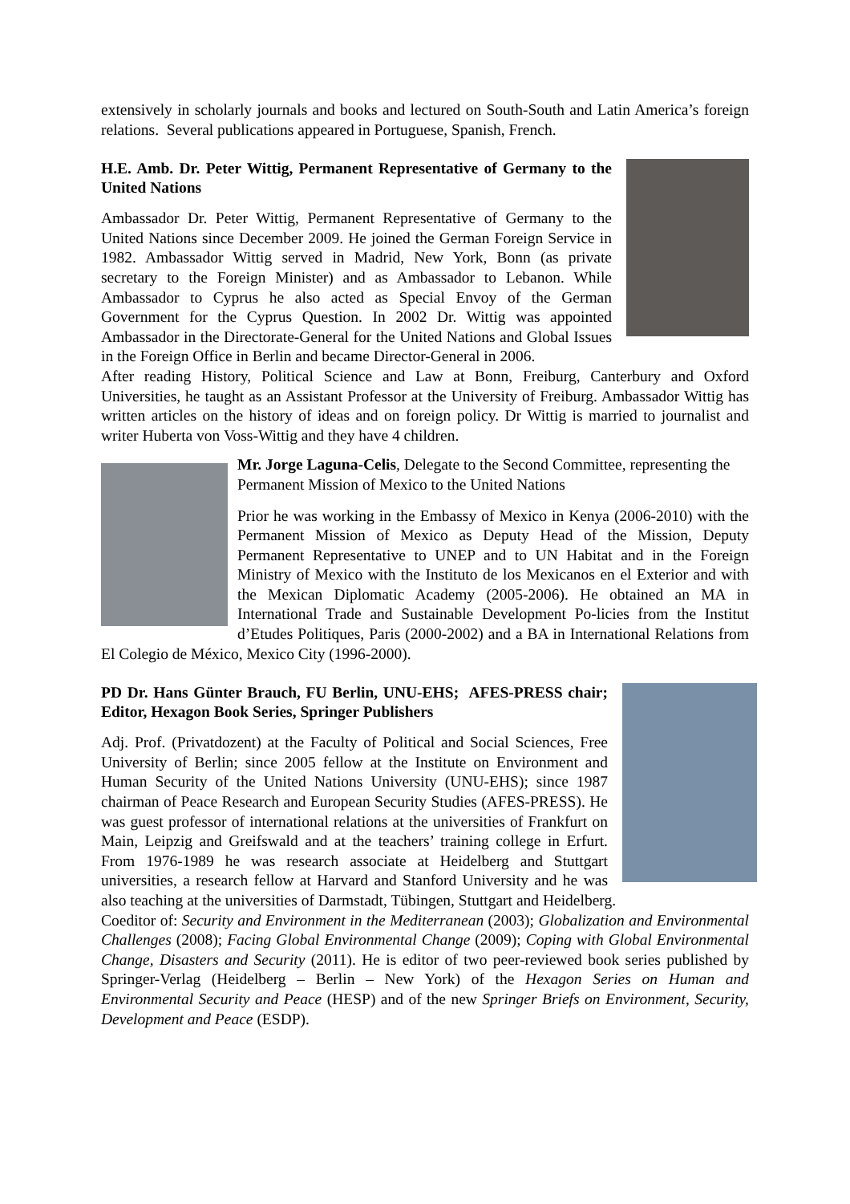extensively in scholarly journals and books and lectured on South-South and Latin America’s foreign relations. Several publications appeared in Portuguese, Spanish, French.
H.E. Amb. Dr. Peter Wittig, Permanent Representative of Germany to the United Nations
Ambassador Dr. Peter Wittig, Permanent Representative of Germany to the United Nations since December 2009. He joined the German Foreign Service in 1982. Ambassador Wittig served in Madrid, New York, Bonn (as private secretary to the Foreign Minister) and as Ambassador to Lebanon. While Ambassador to Cyprus he also acted as Special Envoy of the German Government for the Cyprus Question. In 2002 Dr. Wittig was appointed Ambassador in the Directorate-General for the United Nations and Global Issues in the Foreign Office in Berlin and became Director-General in 2006.
After reading History, Political Science and Law at Bonn, Freiburg, Canterbury and Oxford Universities, he taught as an Assistant Professor at the University of Freiburg. Ambassador Wittig has written articles on the history of ideas and on foreign policy. Dr Wittig is married to journalist and writer Huberta von Voss-Wittig and they have 4 children.
Mr. Jorge Laguna-Celis, Delegate to the Second Committee, representing the Permanent Mission of Mexico to the United Nations
Prior he was working in the Embassy of Mexico in Kenya (2006-2010) with the Permanent Mission of Mexico as Deputy Head of the Mission, Deputy Permanent Representative to UNEP and to UN Habitat and in the Foreign Ministry of Mexico with the Instituto de los Mexicanos en el Exterior and with the Mexican Diplomatic Academy (2005-2006). He obtained an MA in International Trade and Sustainable Development Po-licies from the Institut d’Etudes Politiques, Paris (2000-2002) and a BA in International Relations from El Colegio de México, Mexico City (1996-2000).
PD Dr. Hans Günter Brauch, FU Berlin, UNU-EHS; AFES-PRESS chair; Editor, Hexagon Book Series, Springer Publishers
Adj. Prof. (Privatdozent) at the Faculty of Political and Social Sciences, Free University of Berlin; since 2005 fellow at the Institute on Environment and Human Security of the United Nations University (UNU-EHS); since 1987 chairman of Peace Research and European Security Studies (AFES-PRESS). He was guest professor of international relations at the universities of Frankfurt on Main, Leipzig and Greifswald and at the teachers’ training college in Erfurt. From 1976-1989 he was research associate at Heidelberg and Stuttgart universities, a research fellow at Harvard and Stanford University and he was also teaching at the universities of Darmstadt, Tübingen, Stuttgart and Heidelberg.
Coeditor of: Security and Environment in the Mediterranean (2003); Globalization and Environmental Challenges (2008); Facing Global Environmental Change (2009); Coping with Global Environmental Change, Disasters and Security (2011). He is editor of two peer-reviewed book series published by Springer-Verlag (Heidelberg – Berlin – New York) of the Hexagon Series on Human and Environmental Security and Peace (HESP) and of the new Springer Briefs on Environment, Security, Development and Peace (ESDP).